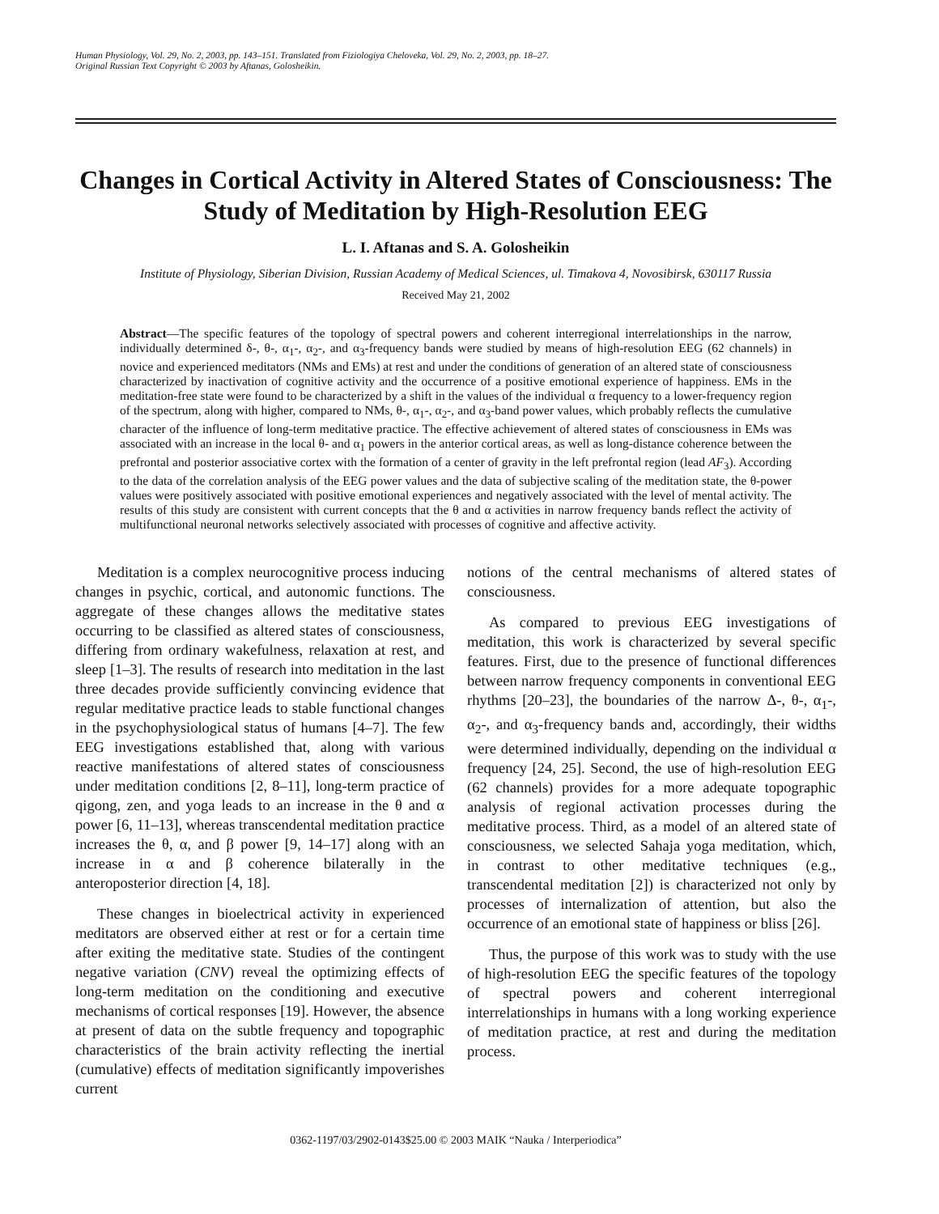Human Physiology, Vol. 29, No. 2, 2003, pp. 143–151. Translated from Fiziologiya Cheloveka, Vol. 29, No. 2, 2003, pp. 18–27.
Original Russian Text Copyright © 2003 by Aftanas, Golosheikin.
Changes in Cortical Activity in Altered States of Consciousness: The Study of Meditation by High-Resolution EEG
L. I. Aftanas and S. A. Golosheikin
Institute of Physiology, Siberian Division, Russian Academy of Medical Sciences, ul. Timakova 4, Novosibirsk, 630117 Russia
Received May 21, 2002
Abstract—The specific features of the topology of spectral powers and coherent interregional interrelationships in the narrow, individually determined δ-, θ-, α<sub>1</sub>-, α<sub>2</sub>-, and α<sub>3</sub>-frequency bands were studied by means of high-resolution EEG (62 channels) in novice and experienced meditators (NMs and EMs) at rest and under the conditions of generation of an altered state of consciousness characterized by inactivation of cognitive activity and the occurrence of a positive emotional experience of happiness. EMs in the meditation-free state were found to be characterized by a shift in the values of the individual α frequency to a lower-frequency region of the spectrum, along with higher, compared to NMs, θ-, α<sub>1</sub>-, α<sub>2</sub>-, and α<sub>3</sub>-band power values, which probably reflects the cumulative character of the influence of long-term meditative practice. The effective achievement of altered states of consciousness in EMs was associated with an increase in the local θ- and α<sub>1</sub> powers in the anterior cortical areas, as well as long-distance coherence between the prefrontal and posterior associative cortex with the formation of a center of gravity in the left prefrontal region (lead AF<sub>3</sub>). According to the data of the correlation analysis of the EEG power values and the data of subjective scaling of the meditation state, the θ-power values were positively associated with positive emotional experiences and negatively associated with the level of mental activity. The results of this study are consistent with current concepts that the θ and α activities in narrow frequency bands reflect the activity of multifunctional neuronal networks selectively associated with processes of cognitive and affective activity.
Meditation is a complex neurocognitive process inducing changes in psychic, cortical, and autonomic functions. The aggregate of these changes allows the meditative states occurring to be classified as altered states of consciousness, differing from ordinary wakefulness, relaxation at rest, and sleep [1–3]. The results of research into meditation in the last three decades provide sufficiently convincing evidence that regular meditative practice leads to stable functional changes in the psychophysiological status of humans [4–7]. The few EEG investigations established that, along with various reactive manifestations of altered states of consciousness under meditation conditions [2, 8–11], long-term practice of qigong, zen, and yoga leads to an increase in the θ and α power [6, 11–13], whereas transcendental meditation practice increases the θ, α, and β power [9, 14–17] along with an increase in α and β coherence bilaterally in the anteroposterior direction [4, 18].
These changes in bioelectrical activity in experienced meditators are observed either at rest or for a certain time after exiting the meditative state. Studies of the contingent negative variation (CNV) reveal the optimizing effects of long-term meditation on the conditioning and executive mechanisms of cortical responses [19]. However, the absence at present of data on the subtle frequency and topographic characteristics of the brain activity reflecting the inertial (cumulative) effects of meditation significantly impoverishes current
notions of the central mechanisms of altered states of consciousness.
As compared to previous EEG investigations of meditation, this work is characterized by several specific features. First, due to the presence of functional differences between narrow frequency components in conventional EEG rhythms [20–23], the boundaries of the narrow Δ-, θ-, α<sub>1</sub>-, α<sub>2</sub>-, and α<sub>3</sub>-frequency bands and, accordingly, their widths were determined individually, depending on the individual α frequency [24, 25]. Second, the use of high-resolution EEG (62 channels) provides for a more adequate topographic analysis of regional activation processes during the meditative process. Third, as a model of an altered state of consciousness, we selected Sahaja yoga meditation, which, in contrast to other meditative techniques (e.g., transcendental meditation [2]) is characterized not only by processes of internalization of attention, but also the occurrence of an emotional state of happiness or bliss [26].
Thus, the purpose of this work was to study with the use of high-resolution EEG the specific features of the topology of spectral powers and coherent interregional interrelationships in humans with a long working experience of meditation practice, at rest and during the meditation process.
0362-1197/03/2902-0143$25.00 © 2003 MAIK “Nauka / Interperiodica”